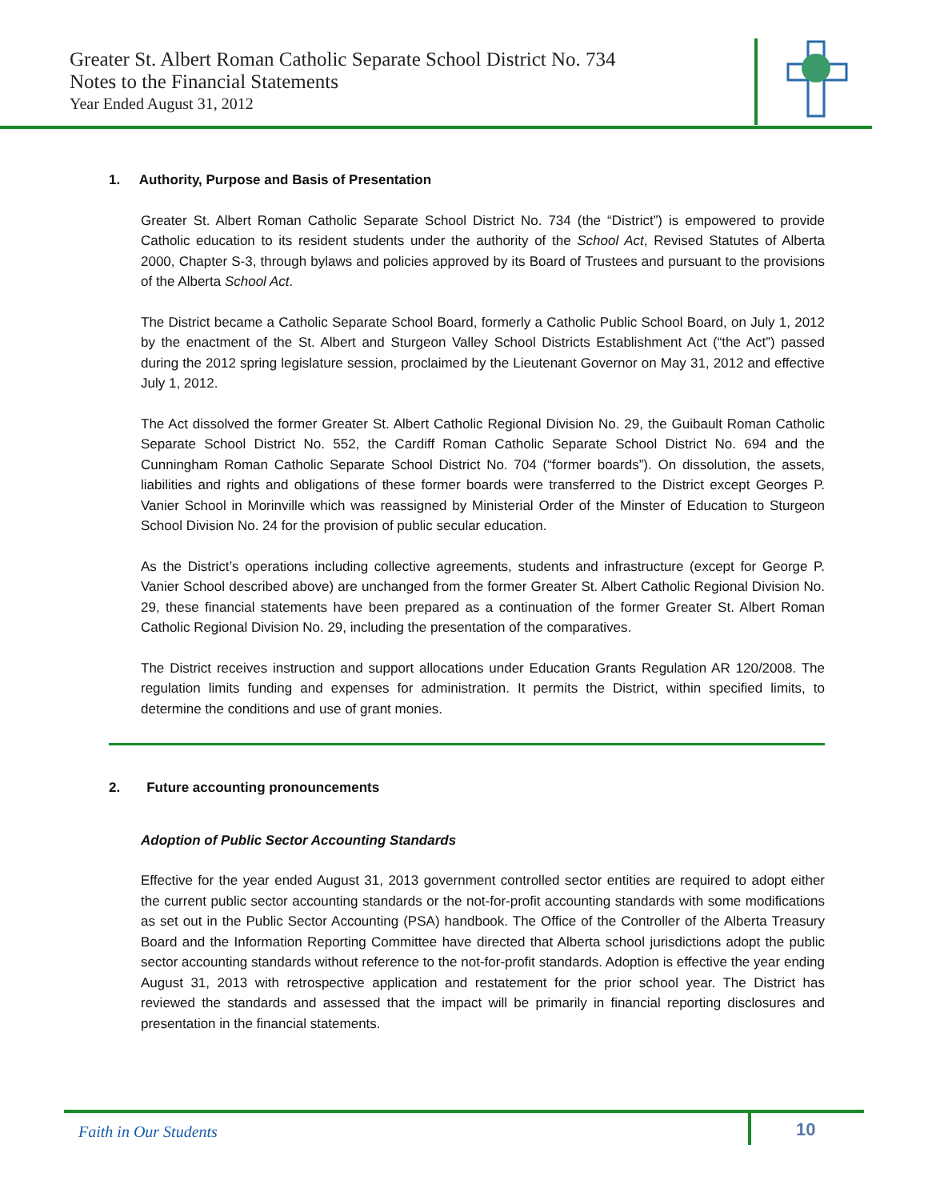Greater St. Albert Roman Catholic Separate School District No. 734
Notes to the Financial Statements
Year Ended August 31, 2012
1. Authority, Purpose and Basis of Presentation
Greater St. Albert Roman Catholic Separate School District No. 734 (the “District”) is empowered to provide Catholic education to its resident students under the authority of the School Act, Revised Statutes of Alberta 2000, Chapter S-3, through bylaws and policies approved by its Board of Trustees and pursuant to the provisions of the Alberta School Act.
The District became a Catholic Separate School Board, formerly a Catholic Public School Board, on July 1, 2012 by the enactment of the St. Albert and Sturgeon Valley School Districts Establishment Act (“the Act”) passed during the 2012 spring legislature session, proclaimed by the Lieutenant Governor on May 31, 2012 and effective July 1, 2012.
The Act dissolved the former Greater St. Albert Catholic Regional Division No. 29, the Guibault Roman Catholic Separate School District No. 552, the Cardiff Roman Catholic Separate School District No. 694 and the Cunningham Roman Catholic Separate School District No. 704 (“former boards”). On dissolution, the assets, liabilities and rights and obligations of these former boards were transferred to the District except Georges P. Vanier School in Morinville which was reassigned by Ministerial Order of the Minster of Education to Sturgeon School Division No. 24 for the provision of public secular education.
As the District’s operations including collective agreements, students and infrastructure (except for George P. Vanier School described above) are unchanged from the former Greater St. Albert Catholic Regional Division No. 29, these financial statements have been prepared as a continuation of the former Greater St. Albert Roman Catholic Regional Division No. 29, including the presentation of the comparatives.
The District receives instruction and support allocations under Education Grants Regulation AR 120/2008. The regulation limits funding and expenses for administration. It permits the District, within specified limits, to determine the conditions and use of grant monies.
2. Future accounting pronouncements
Adoption of Public Sector Accounting Standards
Effective for the year ended August 31, 2013 government controlled sector entities are required to adopt either the current public sector accounting standards or the not-for-profit accounting standards with some modifications as set out in the Public Sector Accounting (PSA) handbook. The Office of the Controller of the Alberta Treasury Board and the Information Reporting Committee have directed that Alberta school jurisdictions adopt the public sector accounting standards without reference to the not-for-profit standards. Adoption is effective the year ending August 31, 2013 with retrospective application and restatement for the prior school year. The District has reviewed the standards and assessed that the impact will be primarily in financial reporting disclosures and presentation in the financial statements.
Faith in Our Students
10